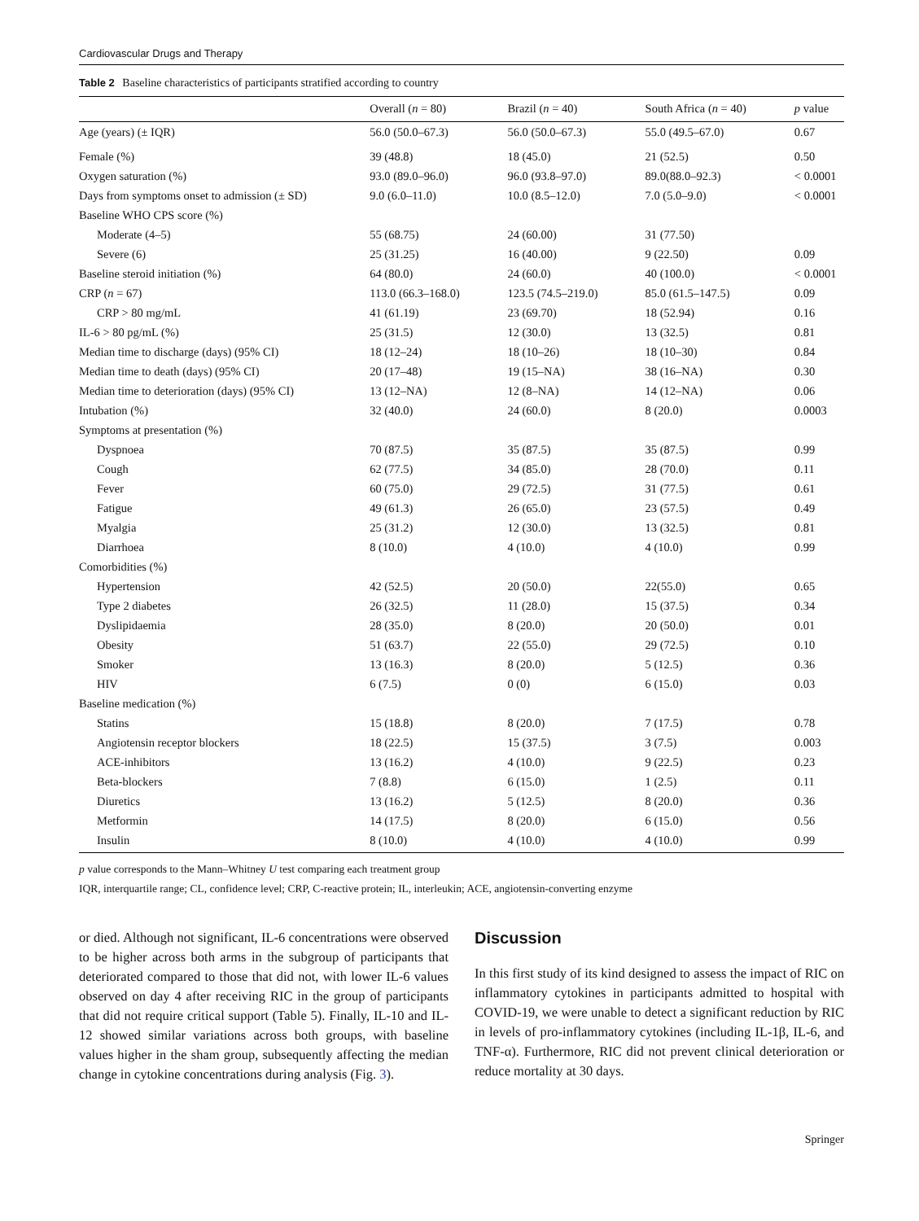Cardiovascular Drugs and Therapy
Table 2 Baseline characteristics of participants stratified according to country
| | Overall ( n = 80) | Brazil ( n = 40) | South Africa ( n = 40) | p value |
| --- | --- | --- | --- | --- |
| Age (years) (± IQR) | 56.0 (50.0–67.3) | 56.0 (50.0–67.3) | 55.0 (49.5–67.0) | 0.67 |
| Female (%) | 39 (48.8) | 18 (45.0) | 21 (52.5) | 0.50 |
| Oxygen saturation (%) | 93.0 (89.0–96.0) | 96.0 (93.8–97.0) | 89.0(88.0–92.3) | < 0.0001 |
| Days from symptoms onset to admission (± SD) | 9.0 (6.0–11.0) | 10.0 (8.5–12.0) | 7.0 (5.0–9.0) | < 0.0001 |
| Baseline WHO CPS score (%) | | | | |
| Moderate (4–5) | 55 (68.75) | 24 (60.00) | 31 (77.50) | |
| Severe (6) | 25 (31.25) | 16 (40.00) | 9 (22.50) | 0.09 |
| Baseline steroid initiation (%) | 64 (80.0) | 24 (60.0) | 40 (100.0) | < 0.0001 |
| CRP ( n = 67) | 113.0 (66.3–168.0) | 123.5 (74.5–219.0) | 85.0 (61.5–147.5) | 0.09 |
| CRP > 80 mg/mL | 41 (61.19) | 23 (69.70) | 18 (52.94) | 0.16 |
| IL-6 > 80 pg/mL (%) | 25 (31.5) | 12 (30.0) | 13 (32.5) | 0.81 |
| Median time to discharge (days) (95% CI) | 18 (12–24) | 18 (10–26) | 18 (10–30) | 0.84 |
| Median time to death (days) (95% CI) | 20 (17–48) | 19 (15–NA) | 38 (16–NA) | 0.30 |
| Median time to deterioration (days) (95% CI) | 13 (12–NA) | 12 (8–NA) | 14 (12–NA) | 0.06 |
| Intubation (%) | 32 (40.0) | 24 (60.0) | 8 (20.0) | 0.0003 |
| Symptoms at presentation (%) | | | | |
| Dyspnoea | 70 (87.5) | 35 (87.5) | 35 (87.5) | 0.99 |
| Cough | 62 (77.5) | 34 (85.0) | 28 (70.0) | 0.11 |
| Fever | 60 (75.0) | 29 (72.5) | 31 (77.5) | 0.61 |
| Fatigue | 49 (61.3) | 26 (65.0) | 23 (57.5) | 0.49 |
| Myalgia | 25 (31.2) | 12 (30.0) | 13 (32.5) | 0.81 |
| Diarrhoea | 8 (10.0) | 4 (10.0) | 4 (10.0) | 0.99 |
| Comorbidities (%) | | | | |
| Hypertension | 42 (52.5) | 20 (50.0) | 22(55.0) | 0.65 |
| Type 2 diabetes | 26 (32.5) | 11 (28.0) | 15 (37.5) | 0.34 |
| Dyslipidaemia | 28 (35.0) | 8 (20.0) | 20 (50.0) | 0.01 |
| Obesity | 51 (63.7) | 22 (55.0) | 29 (72.5) | 0.10 |
| Smoker | 13 (16.3) | 8 (20.0) | 5 (12.5) | 0.36 |
| HIV | 6 (7.5) | 0 (0) | 6 (15.0) | 0.03 |
| Baseline medication (%) | | | | |
| Statins | 15 (18.8) | 8 (20.0) | 7 (17.5) | 0.78 |
| Angiotensin receptor blockers | 18 (22.5) | 15 (37.5) | 3 (7.5) | 0.003 |
| ACE-inhibitors | 13 (16.2) | 4 (10.0) | 9 (22.5) | 0.23 |
| Beta-blockers | 7 (8.8) | 6 (15.0) | 1 (2.5) | 0.11 |
| Diuretics | 13 (16.2) | 5 (12.5) | 8 (20.0) | 0.36 |
| Metformin | 14 (17.5) | 8 (20.0) | 6 (15.0) | 0.56 |
| Insulin | 8 (10.0) | 4 (10.0) | 4 (10.0) | 0.99 |
p value corresponds to the Mann–Whitney U test comparing each treatment group
IQR, interquartile range; CL, confidence level; CRP, C-reactive protein; IL, interleukin; ACE, angiotensin-converting enzyme
or died. Although not significant, IL-6 concentrations were observed to be higher across both arms in the subgroup of participants that deteriorated compared to those that did not, with lower IL-6 values observed on day 4 after receiving RIC in the group of participants that did not require critical support (Table 5). Finally, IL-10 and IL-12 showed similar variations across both groups, with baseline values higher in the sham group, subsequently affecting the median change in cytokine concentrations during analysis (Fig. 3).
Discussion
In this first study of its kind designed to assess the impact of RIC on inflammatory cytokines in participants admitted to hospital with COVID-19, we were unable to detect a significant reduction by RIC in levels of pro-inflammatory cytokines (including IL-1β, IL-6, and TNF-α). Furthermore, RIC did not prevent clinical deterioration or reduce mortality at 30 days.
Springer